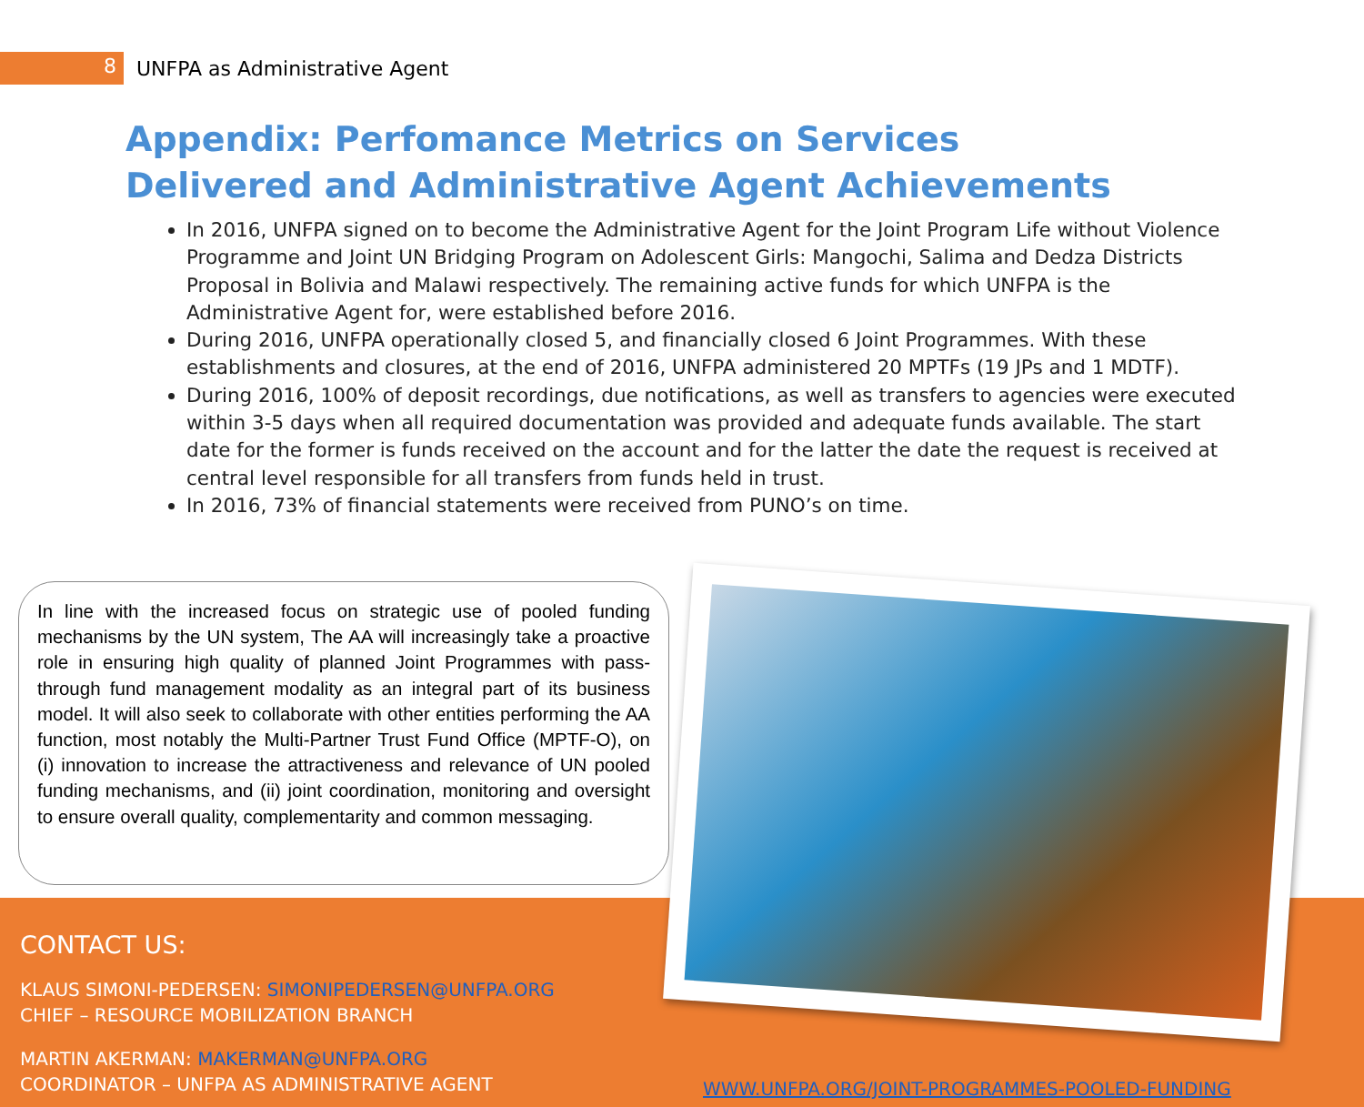8
UNFPA as Administrative Agent
Appendix: Perfomance Metrics on Services Delivered and Administrative Agent Achievements
In 2016, UNFPA signed on to become the Administrative Agent for the Joint Program Life without Violence Programme and Joint UN Bridging Program on Adolescent Girls: Mangochi, Salima and Dedza Districts Proposal in Bolivia and Malawi respectively. The remaining active funds for which UNFPA is the Administrative Agent for, were established before 2016.
During 2016, UNFPA operationally closed 5, and financially closed 6 Joint Programmes. With these establishments and closures, at the end of 2016, UNFPA administered 20 MPTFs (19 JPs and 1 MDTF).
During 2016, 100% of deposit recordings, due notifications, as well as transfers to agencies were executed within 3-5 days when all required documentation was provided and adequate funds available. The start date for the former is funds received on the account and for the latter the date the request is received at central level responsible for all transfers from funds held in trust.
In 2016, 73% of financial statements were received from PUNO’s on time.
In line with the increased focus on strategic use of pooled funding mechanisms by the UN system, The AA will increasingly take a proactive role in ensuring high quality of planned Joint Programmes with pass-through fund management modality as an integral part of its business model. It will also seek to collaborate with other entities performing the AA function, most notably the Multi-Partner Trust Fund Office (MPTF-O), on (i) innovation to increase the attractiveness and relevance of UN pooled funding mechanisms, and (ii) joint coordination, monitoring and oversight to ensure overall quality, complementarity and common messaging.
CONTACT US:
KLAUS SIMONI-PEDERSEN: SIMONIPEDERSEN@UNFPA.ORG
CHIEF – RESOURCE MOBILIZATION BRANCH
MARTIN AKERMAN: MAKERMAN@UNFPA.ORG
COORDINATOR – UNFPA AS ADMINISTRATIVE AGENT
WWW.UNFPA.ORG/JOINT-PROGRAMMES-POOLED-FUNDING